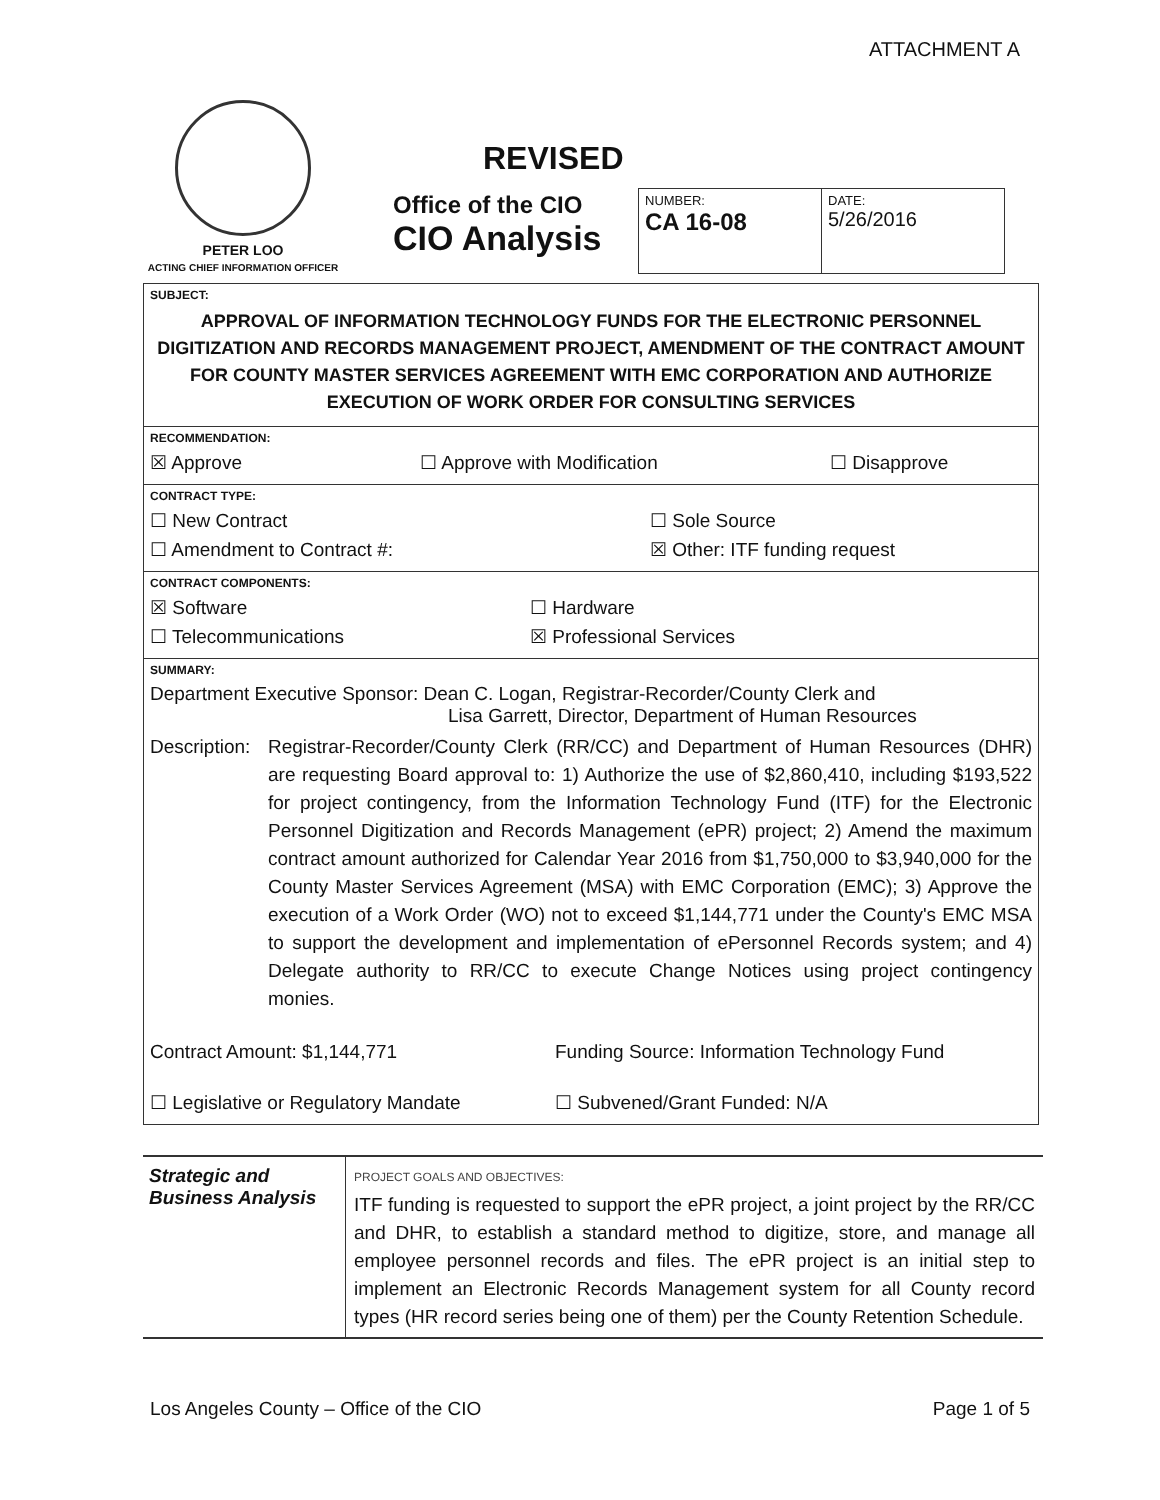ATTACHMENT A
PETER LOO
ACTING CHIEF INFORMATION OFFICER
REVISED
Office of the CIO
CIO Analysis
| NUMBER: CA 16-08 | DATE: 5/26/2016 |
SUBJECT:
APPROVAL OF INFORMATION TECHNOLOGY FUNDS FOR THE ELECTRONIC PERSONNEL DIGITIZATION AND RECORDS MANAGEMENT PROJECT, AMENDMENT OF THE CONTRACT AMOUNT FOR COUNTY MASTER SERVICES AGREEMENT WITH EMC CORPORATION AND AUTHORIZE EXECUTION OF WORK ORDER FOR CONSULTING SERVICES
RECOMMENDATION:
☒ Approve ☐ Approve with Modification ☐ Disapprove
CONTRACT TYPE:
☐ New Contract ☐ Sole Source
☐ Amendment to Contract #: ☒ Other: ITF funding request
CONTRACT COMPONENTS:
☒ Software ☐ Hardware
☐ Telecommunications ☒ Professional Services
SUMMARY:
Department Executive Sponsor: Dean C. Logan, Registrar-Recorder/County Clerk and
Lisa Garrett, Director, Department of Human Resources
Description: Registrar-Recorder/County Clerk (RR/CC) and Department of Human Resources (DHR) are requesting Board approval to: 1) Authorize the use of $2,860,410, including $193,522 for project contingency, from the Information Technology Fund (ITF) for the Electronic Personnel Digitization and Records Management (ePR) project; 2) Amend the maximum contract amount authorized for Calendar Year 2016 from $1,750,000 to $3,940,000 for the County Master Services Agreement (MSA) with EMC Corporation (EMC); 3) Approve the execution of a Work Order (WO) not to exceed $1,144,771 under the County's EMC MSA to support the development and implementation of ePersonnel Records system; and 4) Delegate authority to RR/CC to execute Change Notices using project contingency monies.
Contract Amount: $1,144,771 Funding Source: Information Technology Fund
☐ Legislative or Regulatory Mandate ☐ Subvened/Grant Funded: N/A
Strategic and Business Analysis
PROJECT GOALS AND OBJECTIVES:
ITF funding is requested to support the ePR project, a joint project by the RR/CC and DHR, to establish a standard method to digitize, store, and manage all employee personnel records and files. The ePR project is an initial step to implement an Electronic Records Management system for all County record types (HR record series being one of them) per the County Retention Schedule.
Los Angeles County – Office of the CIO Page 1 of 5